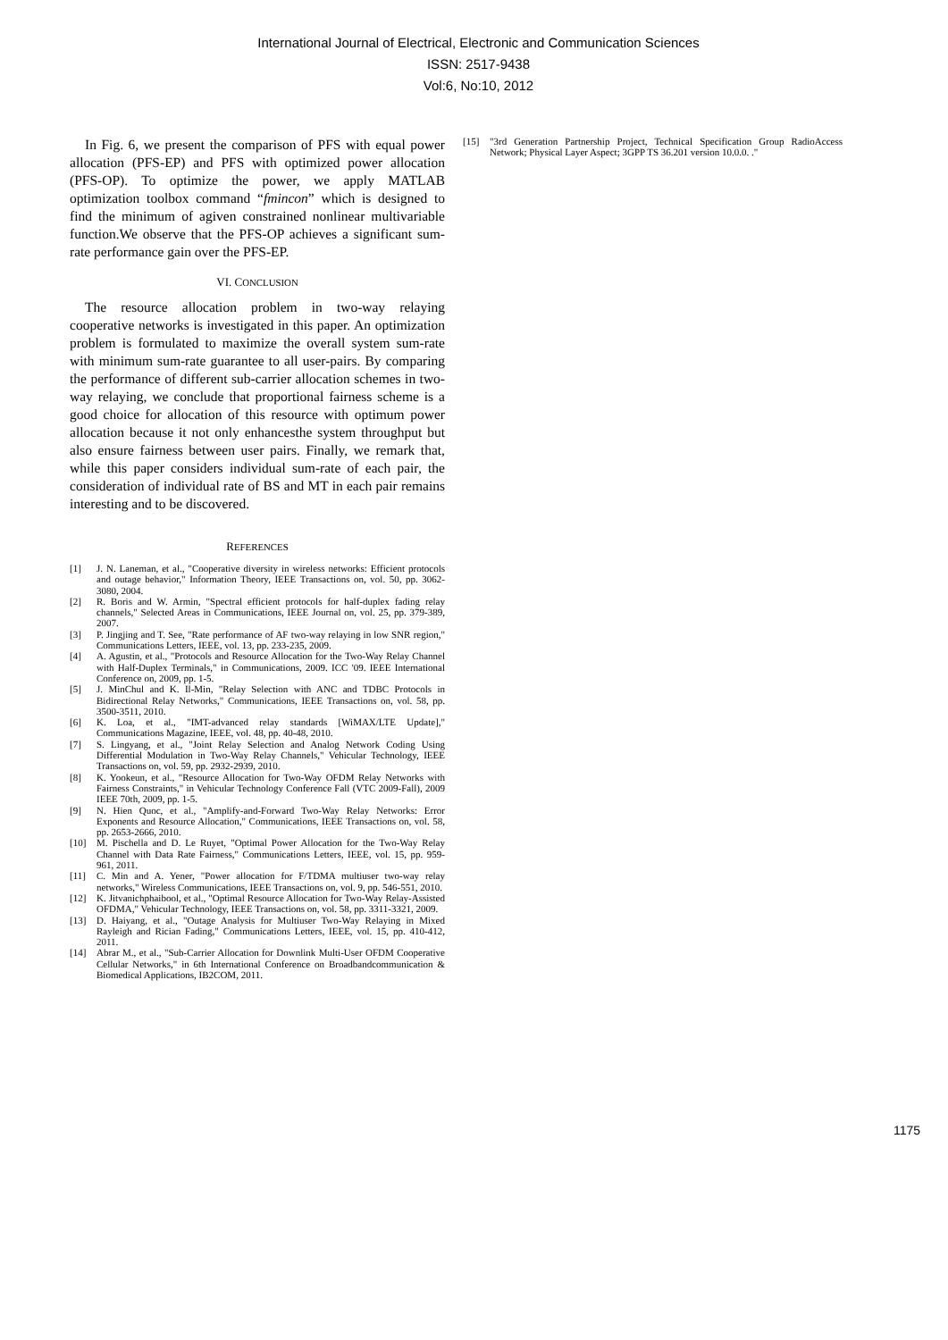International Journal of Electrical, Electronic and Communication Sciences
ISSN: 2517-9438
Vol:6, No:10, 2012
In Fig. 6, we present the comparison of PFS with equal power allocation (PFS-EP) and PFS with optimized power allocation (PFS-OP). To optimize the power, we apply MATLAB optimization toolbox command “fmincon” which is designed to find the minimum of agiven constrained nonlinear multivariable function.We observe that the PFS-OP achieves a significant sum-rate performance gain over the PFS-EP.
VI. CONCLUSION
The resource allocation problem in two-way relaying cooperative networks is investigated in this paper. An optimization problem is formulated to maximize the overall system sum-rate with minimum sum-rate guarantee to all user-pairs. By comparing the performance of different sub-carrier allocation schemes in two-way relaying, we conclude that proportional fairness scheme is a good choice for allocation of this resource with optimum power allocation because it not only enhancesthe system throughput but also ensure fairness between user pairs. Finally, we remark that, while this paper considers individual sum-rate of each pair, the consideration of individual rate of BS and MT in each pair remains interesting and to be discovered.
REFERENCES
[1] J. N. Laneman, et al., "Cooperative diversity in wireless networks: Efficient protocols and outage behavior," Information Theory, IEEE Transactions on, vol. 50, pp. 3062-3080, 2004.
[2] R. Boris and W. Armin, "Spectral efficient protocols for half-duplex fading relay channels," Selected Areas in Communications, IEEE Journal on, vol. 25, pp. 379-389, 2007.
[3] P. Jingjing and T. See, "Rate performance of AF two-way relaying in low SNR region," Communications Letters, IEEE, vol. 13, pp. 233-235, 2009.
[4] A. Agustin, et al., "Protocols and Resource Allocation for the Two-Way Relay Channel with Half-Duplex Terminals," in Communications, 2009. ICC '09. IEEE International Conference on, 2009, pp. 1-5.
[5] J. MinChul and K. Il-Min, "Relay Selection with ANC and TDBC Protocols in Bidirectional Relay Networks," Communications, IEEE Transactions on, vol. 58, pp. 3500-3511, 2010.
[6] K. Loa, et al., "IMT-advanced relay standards [WiMAX/LTE Update]," Communications Magazine, IEEE, vol. 48, pp. 40-48, 2010.
[7] S. Lingyang, et al., "Joint Relay Selection and Analog Network Coding Using Differential Modulation in Two-Way Relay Channels," Vehicular Technology, IEEE Transactions on, vol. 59, pp. 2932-2939, 2010.
[8] K. Yookeun, et al., "Resource Allocation for Two-Way OFDM Relay Networks with Fairness Constraints," in Vehicular Technology Conference Fall (VTC 2009-Fall), 2009 IEEE 70th, 2009, pp. 1-5.
[9] N. Hien Quoc, et al., "Amplify-and-Forward Two-Way Relay Networks: Error Exponents and Resource Allocation," Communications, IEEE Transactions on, vol. 58, pp. 2653-2666, 2010.
[10] M. Pischella and D. Le Ruyet, "Optimal Power Allocation for the Two-Way Relay Channel with Data Rate Fairness," Communications Letters, IEEE, vol. 15, pp. 959-961, 2011.
[11] C. Min and A. Yener, "Power allocation for F/TDMA multiuser two-way relay networks," Wireless Communications, IEEE Transactions on, vol. 9, pp. 546-551, 2010.
[12] K. Jitvanichphaibool, et al., "Optimal Resource Allocation for Two-Way Relay-Assisted OFDMA," Vehicular Technology, IEEE Transactions on, vol. 58, pp. 3311-3321, 2009.
[13] D. Haiyang, et al., "Outage Analysis for Multiuser Two-Way Relaying in Mixed Rayleigh and Rician Fading," Communications Letters, IEEE, vol. 15, pp. 410-412, 2011.
[14] Abrar M., et al., "Sub-Carrier Allocation for Downlink Multi-User OFDM Cooperative Cellular Networks," in 6th International Conference on Broadbandcommunication & Biomedical Applications, IB2COM, 2011.
[15] "3rd Generation Partnership Project, Technical Specification Group RadioAccess Network; Physical Layer Aspect; 3GPP TS 36.201 version 10.0.0. ."
1175